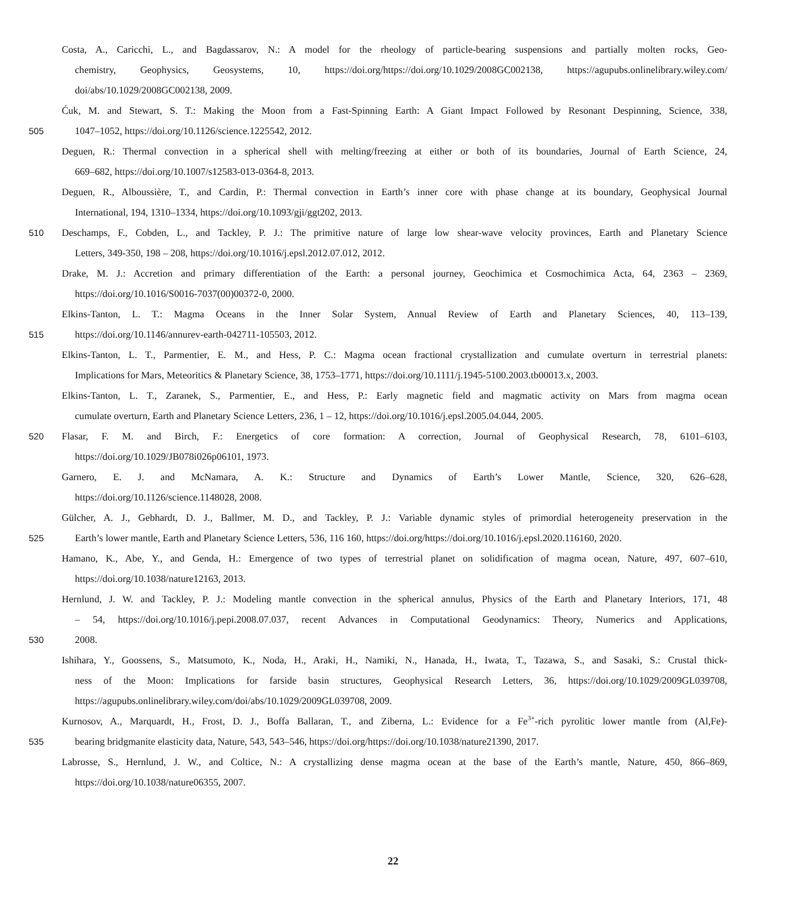Costa, A., Caricchi, L., and Bagdassarov, N.: A model for the rheology of particle-bearing suspensions and partially molten rocks, Geo-
chemistry, Geophysics, Geosystems, 10, https://doi.org/https://doi.org/10.1029/2008GC002138, https://agupubs.onlinelibrary.wiley.com/
doi/abs/10.1029/2008GC002138, 2009.
Ćuk, M. and Stewart, S. T.: Making the Moon from a Fast-Spinning Earth: A Giant Impact Followed by Resonant Despinning, Science, 338,
505 1047–1052, https://doi.org/10.1126/science.1225542, 2012.
Deguen, R.: Thermal convection in a spherical shell with melting/freezing at either or both of its boundaries, Journal of Earth Science, 24,
669–682, https://doi.org/10.1007/s12583-013-0364-8, 2013.
Deguen, R., Alboussière, T., and Cardin, P.: Thermal convection in Earth’s inner core with phase change at its boundary, Geophysical Journal
International, 194, 1310–1334, https://doi.org/10.1093/gji/ggt202, 2013.
510 Deschamps, F., Cobden, L., and Tackley, P. J.: The primitive nature of large low shear-wave velocity provinces, Earth and Planetary Science
Letters, 349-350, 198 – 208, https://doi.org/10.1016/j.epsl.2012.07.012, 2012.
Drake, M. J.: Accretion and primary differentiation of the Earth: a personal journey, Geochimica et Cosmochimica Acta, 64, 2363 – 2369,
https://doi.org/10.1016/S0016-7037(00)00372-0, 2000.
Elkins-Tanton, L. T.: Magma Oceans in the Inner Solar System, Annual Review of Earth and Planetary Sciences, 40, 113–139,
515 https://doi.org/10.1146/annurev-earth-042711-105503, 2012.
Elkins-Tanton, L. T., Parmentier, E. M., and Hess, P. C.: Magma ocean fractional crystallization and cumulate overturn in terrestrial planets:
Implications for Mars, Meteoritics & Planetary Science, 38, 1753–1771, https://doi.org/10.1111/j.1945-5100.2003.tb00013.x, 2003.
Elkins-Tanton, L. T., Zaranek, S., Parmentier, E., and Hess, P.: Early magnetic field and magmatic activity on Mars from magma ocean
cumulate overturn, Earth and Planetary Science Letters, 236, 1 – 12, https://doi.org/10.1016/j.epsl.2005.04.044, 2005.
520 Flasar, F. M. and Birch, F.: Energetics of core formation: A correction, Journal of Geophysical Research, 78, 6101–6103,
https://doi.org/10.1029/JB078i026p06101, 1973.
Garnero, E. J. and McNamara, A. K.: Structure and Dynamics of Earth’s Lower Mantle, Science, 320, 626–628,
https://doi.org/10.1126/science.1148028, 2008.
Gülcher, A. J., Gebhardt, D. J., Ballmer, M. D., and Tackley, P. J.: Variable dynamic styles of primordial heterogeneity preservation in the
525 Earth’s lower mantle, Earth and Planetary Science Letters, 536, 116 160, https://doi.org/https://doi.org/10.1016/j.epsl.2020.116160, 2020.
Hamano, K., Abe, Y., and Genda, H.: Emergence of two types of terrestrial planet on solidification of magma ocean, Nature, 497, 607–610,
https://doi.org/10.1038/nature12163, 2013.
Hernlund, J. W. and Tackley, P. J.: Modeling mantle convection in the spherical annulus, Physics of the Earth and Planetary Interiors, 171, 48
– 54, https://doi.org/10.1016/j.pepi.2008.07.037, recent Advances in Computational Geodynamics: Theory, Numerics and Applications,
530 2008.
Ishihara, Y., Goossens, S., Matsumoto, K., Noda, H., Araki, H., Namiki, N., Hanada, H., Iwata, T., Tazawa, S., and Sasaki, S.: Crustal thick-
ness of the Moon: Implications for farside basin structures, Geophysical Research Letters, 36, https://doi.org/10.1029/2009GL039708,
https://agupubs.onlinelibrary.wiley.com/doi/abs/10.1029/2009GL039708, 2009.
Kurnosov, A., Marquardt, H., Frost, D. J., Boffa Ballaran, T., and Ziberna, L.: Evidence for a Fe<sup>3+</sup>-rich pyrolitic lower mantle from (Al,Fe)-
535 bearing bridgmanite elasticity data, Nature, 543, 543–546, https://doi.org/https://doi.org/10.1038/nature21390, 2017.
Labrosse, S., Hernlund, J. W., and Coltice, N.: A crystallizing dense magma ocean at the base of the Earth’s mantle, Nature, 450, 866–869,
https://doi.org/10.1038/nature06355, 2007.
22